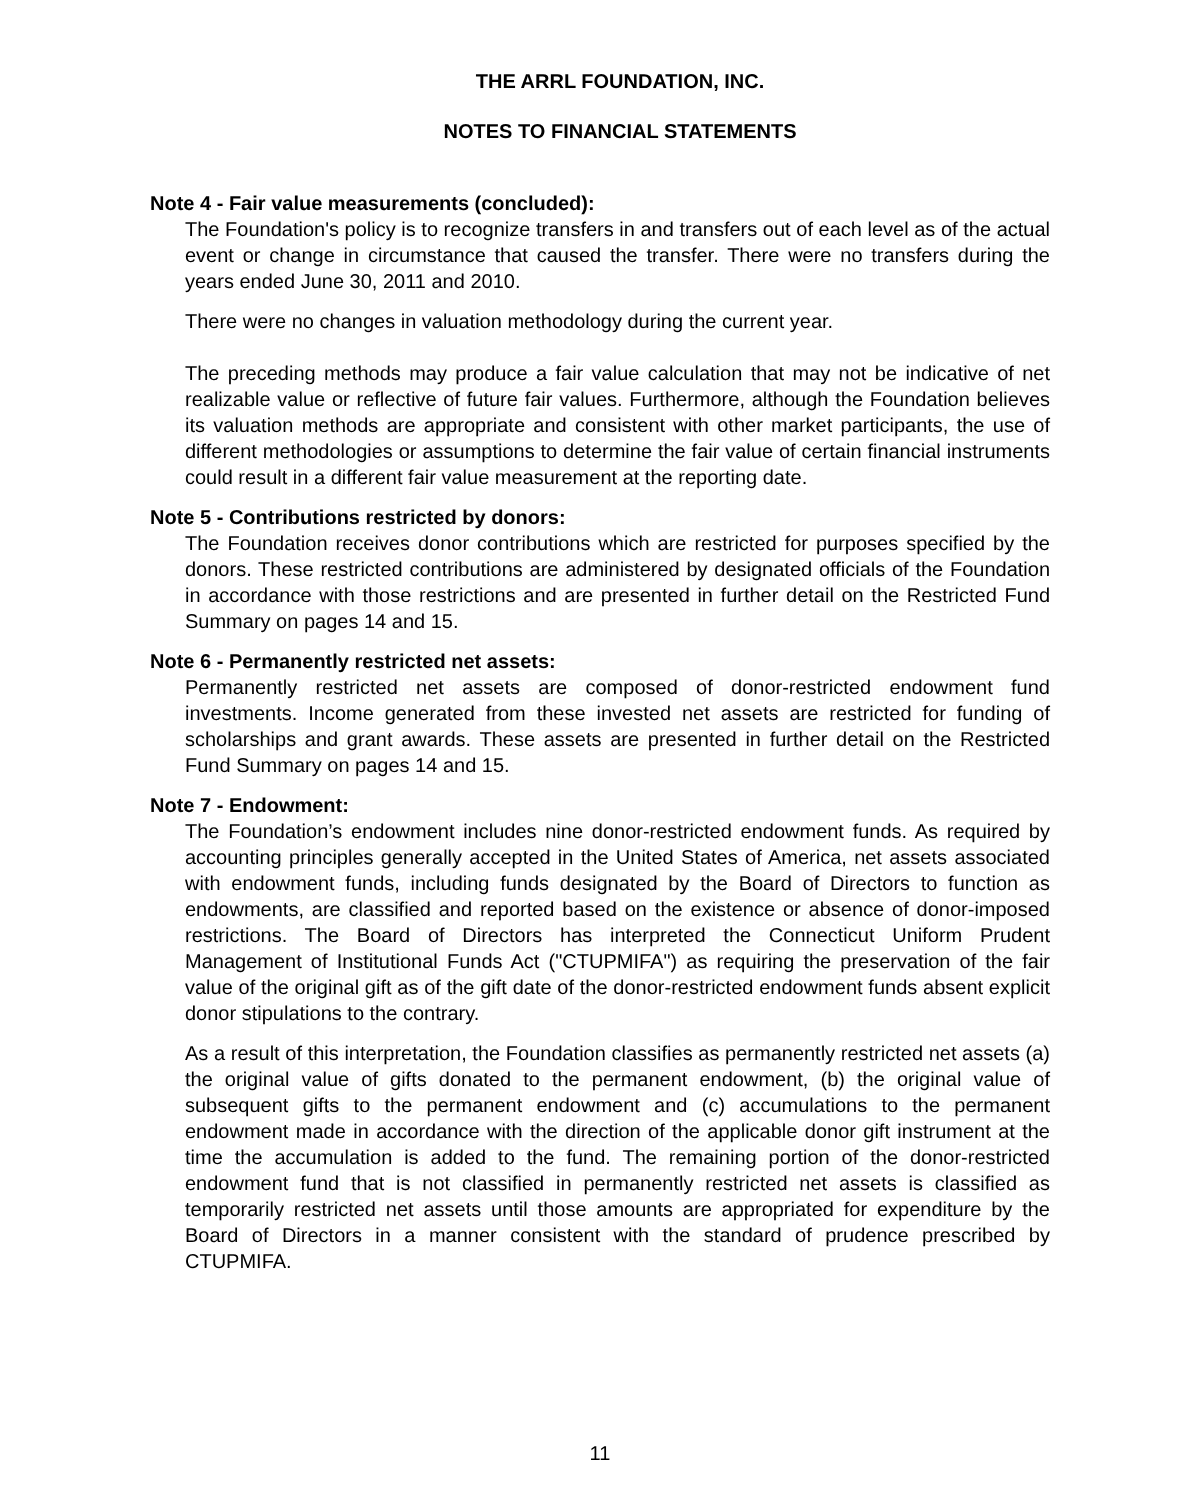THE ARRL FOUNDATION, INC.
NOTES TO FINANCIAL STATEMENTS
Note 4 - Fair value measurements (concluded):
The Foundation's policy is to recognize transfers in and transfers out of each level as of the actual event or change in circumstance that caused the transfer. There were no transfers during the years ended June 30, 2011 and 2010.
There were no changes in valuation methodology during the current year.
The preceding methods may produce a fair value calculation that may not be indicative of net realizable value or reflective of future fair values. Furthermore, although the Foundation believes its valuation methods are appropriate and consistent with other market participants, the use of different methodologies or assumptions to determine the fair value of certain financial instruments could result in a different fair value measurement at the reporting date.
Note 5 - Contributions restricted by donors:
The Foundation receives donor contributions which are restricted for purposes specified by the donors. These restricted contributions are administered by designated officials of the Foundation in accordance with those restrictions and are presented in further detail on the Restricted Fund Summary on pages 14 and 15.
Note 6 - Permanently restricted net assets:
Permanently restricted net assets are composed of donor-restricted endowment fund investments. Income generated from these invested net assets are restricted for funding of scholarships and grant awards. These assets are presented in further detail on the Restricted Fund Summary on pages 14 and 15.
Note 7 - Endowment:
The Foundation’s endowment includes nine donor-restricted endowment funds. As required by accounting principles generally accepted in the United States of America, net assets associated with endowment funds, including funds designated by the Board of Directors to function as endowments, are classified and reported based on the existence or absence of donor-imposed restrictions. The Board of Directors has interpreted the Connecticut Uniform Prudent Management of Institutional Funds Act ("CTUPMIFA") as requiring the preservation of the fair value of the original gift as of the gift date of the donor-restricted endowment funds absent explicit donor stipulations to the contrary.
As a result of this interpretation, the Foundation classifies as permanently restricted net assets (a) the original value of gifts donated to the permanent endowment, (b) the original value of subsequent gifts to the permanent endowment and (c) accumulations to the permanent endowment made in accordance with the direction of the applicable donor gift instrument at the time the accumulation is added to the fund. The remaining portion of the donor-restricted endowment fund that is not classified in permanently restricted net assets is classified as temporarily restricted net assets until those amounts are appropriated for expenditure by the Board of Directors in a manner consistent with the standard of prudence prescribed by CTUPMIFA.
11